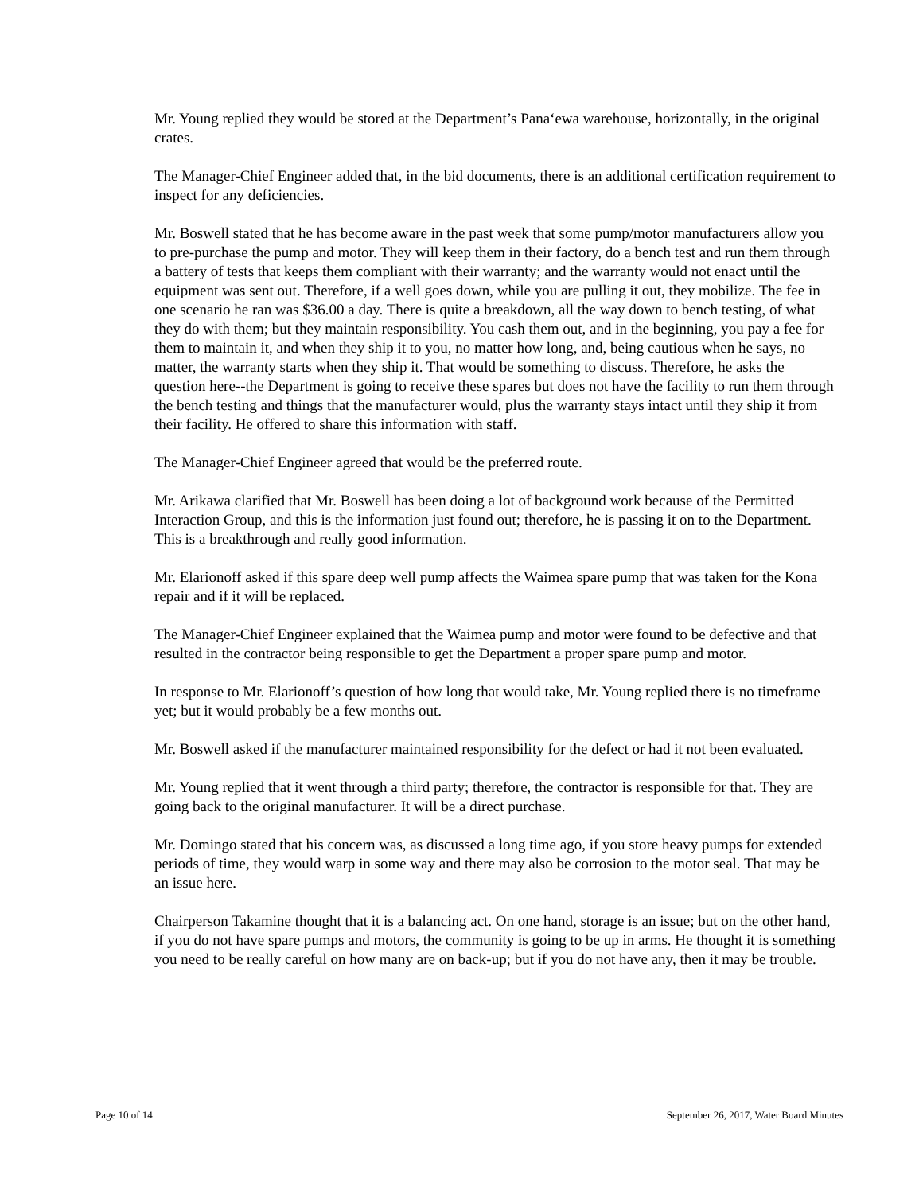Mr. Young replied they would be stored at the Department’s Pana‘ewa warehouse, horizontally, in the original crates.
The Manager-Chief Engineer added that, in the bid documents, there is an additional certification requirement to inspect for any deficiencies.
Mr. Boswell stated that he has become aware in the past week that some pump/motor manufacturers allow you to pre-purchase the pump and motor. They will keep them in their factory, do a bench test and run them through a battery of tests that keeps them compliant with their warranty; and the warranty would not enact until the equipment was sent out. Therefore, if a well goes down, while you are pulling it out, they mobilize. The fee in one scenario he ran was $36.00 a day. There is quite a breakdown, all the way down to bench testing, of what they do with them; but they maintain responsibility. You cash them out, and in the beginning, you pay a fee for them to maintain it, and when they ship it to you, no matter how long, and, being cautious when he says, no matter, the warranty starts when they ship it. That would be something to discuss. Therefore, he asks the question here--the Department is going to receive these spares but does not have the facility to run them through the bench testing and things that the manufacturer would, plus the warranty stays intact until they ship it from their facility. He offered to share this information with staff.
The Manager-Chief Engineer agreed that would be the preferred route.
Mr. Arikawa clarified that Mr. Boswell has been doing a lot of background work because of the Permitted Interaction Group, and this is the information just found out; therefore, he is passing it on to the Department. This is a breakthrough and really good information.
Mr. Elarionoff asked if this spare deep well pump affects the Waimea spare pump that was taken for the Kona repair and if it will be replaced.
The Manager-Chief Engineer explained that the Waimea pump and motor were found to be defective and that resulted in the contractor being responsible to get the Department a proper spare pump and motor.
In response to Mr. Elarionoff’s question of how long that would take, Mr. Young replied there is no timeframe yet; but it would probably be a few months out.
Mr. Boswell asked if the manufacturer maintained responsibility for the defect or had it not been evaluated.
Mr. Young replied that it went through a third party; therefore, the contractor is responsible for that. They are going back to the original manufacturer. It will be a direct purchase.
Mr. Domingo stated that his concern was, as discussed a long time ago, if you store heavy pumps for extended periods of time, they would warp in some way and there may also be corrosion to the motor seal. That may be an issue here.
Chairperson Takamine thought that it is a balancing act. On one hand, storage is an issue; but on the other hand, if you do not have spare pumps and motors, the community is going to be up in arms. He thought it is something you need to be really careful on how many are on back-up; but if you do not have any, then it may be trouble.
Page 10 of 14 September 26, 2017, Water Board Minutes